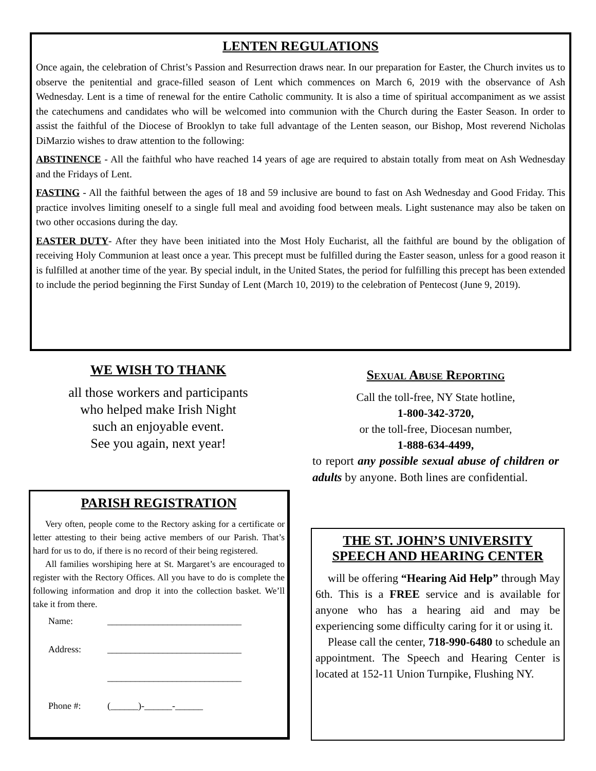LENTEN REGULATIONS
Once again, the celebration of Christ’s Passion and Resurrection draws near. In our preparation for Easter, the Church invites us to observe the penitential and grace-filled season of Lent which commences on March 6, 2019 with the observance of Ash Wednesday. Lent is a time of renewal for the entire Catholic community. It is also a time of spiritual accompaniment as we assist the catechumens and candidates who will be welcomed into communion with the Church during the Easter Season. In order to assist the faithful of the Diocese of Brooklyn to take full advantage of the Lenten season, our Bishop, Most reverend Nicholas DiMarzio wishes to draw attention to the following:
ABSTINENCE - All the faithful who have reached 14 years of age are required to abstain totally from meat on Ash Wednesday and the Fridays of Lent.
FASTING - All the faithful between the ages of 18 and 59 inclusive are bound to fast on Ash Wednesday and Good Friday. This practice involves limiting oneself to a single full meal and avoiding food between meals. Light sustenance may also be taken on two other occasions during the day.
EASTER DUTY- After they have been initiated into the Most Holy Eucharist, all the faithful are bound by the obligation of receiving Holy Communion at least once a year. This precept must be fulfilled during the Easter season, unless for a good reason it is fulfilled at another time of the year. By special indult, in the United States, the period for fulfilling this precept has been extended to include the period beginning the First Sunday of Lent (March 10, 2019) to the celebration of Pentecost (June 9, 2019).
WE WISH TO THANK
all those workers and participants
who helped make Irish Night
such an enjoyable event.
See you again, next year!
PARISH REGISTRATION
Very often, people come to the Rectory asking for a certificate or letter attesting to their being active members of our Parish. That’s hard for us to do, if there is no record of their being registered.
All families worshiping here at St. Margaret’s are encouraged to register with the Rectory Offices. All you have to do is complete the following information and drop it into the collection basket. We’ll take it from there.
Name: _____________________________
Address: _____________________________
_____________________________
Phone #: (______)-______-______
Sexual Abuse Reporting
Call the toll-free, NY State hotline,
1-800-342-3720,
or the toll-free, Diocesan number,
1-888-634-4499,
to report any possible sexual abuse of children or adults by anyone. Both lines are confidential.
THE ST. JOHN’S UNIVERSITY
SPEECH AND HEARING CENTER
will be offering “Hearing Aid Help” through May 6th. This is a FREE service and is available for anyone who has a hearing aid and may be experiencing some difficulty caring for it or using it.
Please call the center, 718-990-6480 to schedule an appointment. The Speech and Hearing Center is located at 152-11 Union Turnpike, Flushing NY.